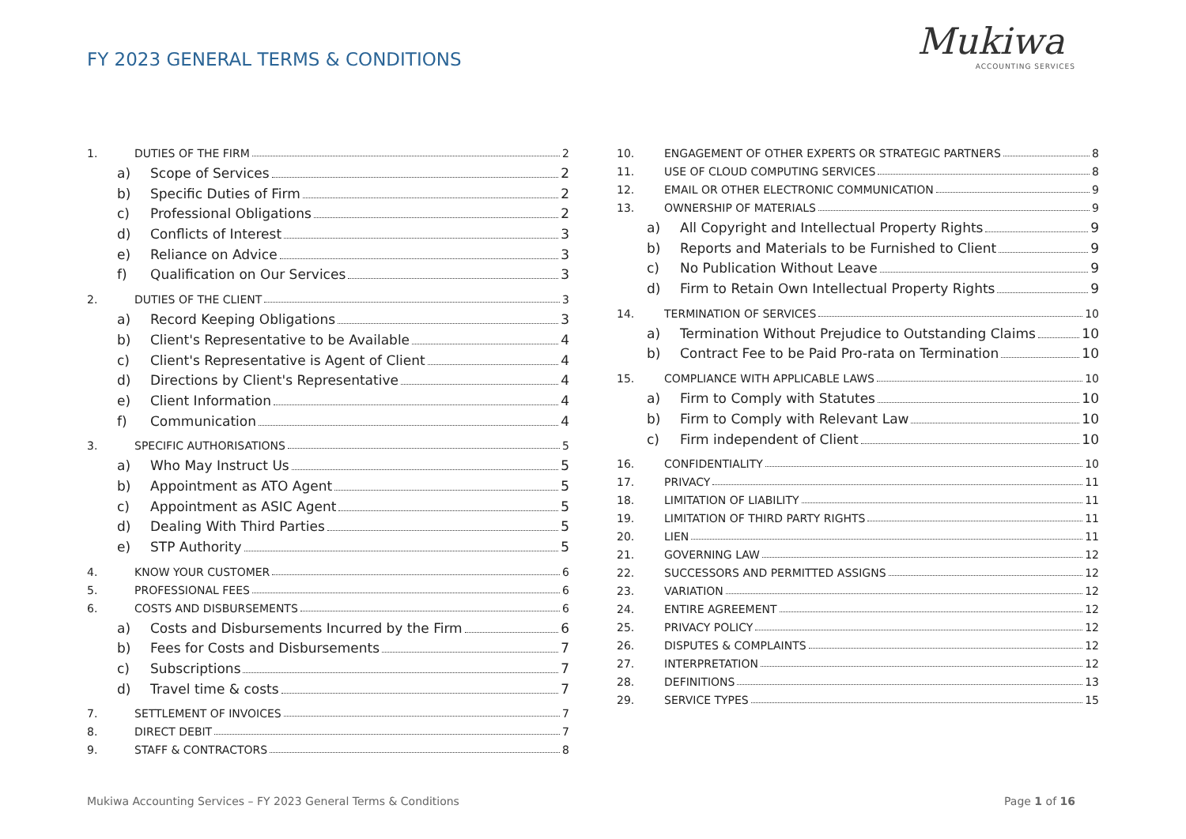FY 2023 GENERAL TERMS & CONDITIONS
Mukiwa
ACCOUNTING SERVICES
1. DUTIES OF THE FIRM 2
a) Scope of Services 2
b) Specific Duties of Firm 2
c) Professional Obligations 2
d) Conflicts of Interest 3
e) Reliance on Advice 3
f) Qualification on Our Services 3
2. DUTIES OF THE CLIENT 3
a) Record Keeping Obligations 3
b) Client's Representative to be Available 4
c) Client's Representative is Agent of Client 4
d) Directions by Client's Representative 4
e) Client Information 4
f) Communication 4
3. SPECIFIC AUTHORISATIONS 5
a) Who May Instruct Us 5
b) Appointment as ATO Agent 5
c) Appointment as ASIC Agent 5
d) Dealing With Third Parties 5
e) STP Authority 5
4. KNOW YOUR CUSTOMER 6
5. PROFESSIONAL FEES 6
6. COSTS AND DISBURSEMENTS 6
a) Costs and Disbursements Incurred by the Firm 6
b) Fees for Costs and Disbursements 7
c) Subscriptions 7
d) Travel time & costs 7
7. SETTLEMENT OF INVOICES 7
8. DIRECT DEBIT 7
9. STAFF & CONTRACTORS 8
10. ENGAGEMENT OF OTHER EXPERTS OR STRATEGIC PARTNERS 8
11. USE OF CLOUD COMPUTING SERVICES 8
12. EMAIL OR OTHER ELECTRONIC COMMUNICATION 9
13. OWNERSHIP OF MATERIALS 9
a) All Copyright and Intellectual Property Rights 9
b) Reports and Materials to be Furnished to Client 9
c) No Publication Without Leave 9
d) Firm to Retain Own Intellectual Property Rights 9
14. TERMINATION OF SERVICES 10
a) Termination Without Prejudice to Outstanding Claims 10
b) Contract Fee to be Paid Pro-rata on Termination 10
15. COMPLIANCE WITH APPLICABLE LAWS 10
a) Firm to Comply with Statutes 10
b) Firm to Comply with Relevant Law 10
c) Firm independent of Client 10
16. CONFIDENTIALITY 10
17. PRIVACY 11
18. LIMITATION OF LIABILITY 11
19. LIMITATION OF THIRD PARTY RIGHTS 11
20. LIEN 11
21. GOVERNING LAW 12
22. SUCCESSORS AND PERMITTED ASSIGNS 12
23. VARIATION 12
24. ENTIRE AGREEMENT 12
25. PRIVACY POLICY 12
26. DISPUTES & COMPLAINTS 12
27. INTERPRETATION 12
28. DEFINITIONS 13
29. SERVICE TYPES 15
Mukiwa Accounting Services – FY 2023 General Terms & Conditions Page 1 of 16